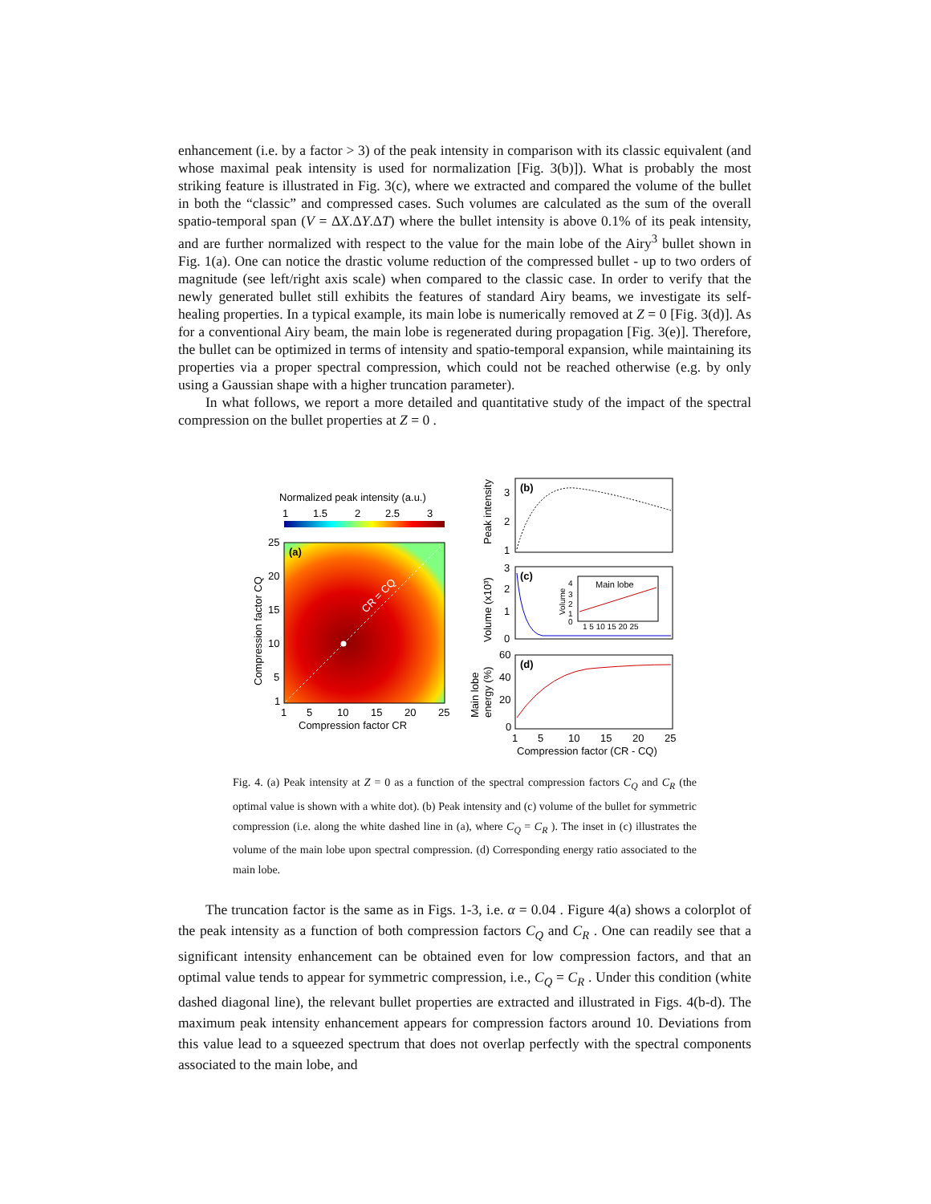enhancement (i.e. by a factor > 3) of the peak intensity in comparison with its classic equivalent (and whose maximal peak intensity is used for normalization [Fig. 3(b)]). What is probably the most striking feature is illustrated in Fig. 3(c), where we extracted and compared the volume of the bullet in both the “classic” and compressed cases. Such volumes are calculated as the sum of the overall spatio-temporal span (V = ΔX.ΔY.ΔT) where the bullet intensity is above 0.1% of its peak intensity, and are further normalized with respect to the value for the main lobe of the Airy<sup>3</sup> bullet shown in Fig. 1(a). One can notice the drastic volume reduction of the compressed bullet - up to two orders of magnitude (see left/right axis scale) when compared to the classic case. In order to verify that the newly generated bullet still exhibits the features of standard Airy beams, we investigate its self-healing properties. In a typical example, its main lobe is numerically removed at Z = 0 [Fig. 3(d)]. As for a conventional Airy beam, the main lobe is regenerated during propagation [Fig. 3(e)]. Therefore, the bullet can be optimized in terms of intensity and spatio-temporal expansion, while maintaining its properties via a proper spectral compression, which could not be reached otherwise (e.g. by only using a Gaussian shape with a higher truncation parameter).
In what follows, we report a more detailed and quantitative study of the impact of the spectral compression on the bullet properties at Z = 0 .
Normalized peak intensity (a.u.)
1
1.5
2
2.5
3
(a)
CR = CQ
25
20
15
10
5
1
1
5
10
15
20
25
Compression factor CR
Compression factor CQ
(b)
3
2
1
Peak intensity
(c)
Main lobe
1 5 10 15 20 25
Volume
4
3
2
1
0
3
2
1
0
Volume (x10³)
(d)
60
40
20
0
Main lobe
energy (%)
1
5
10
15
20
25
Compression factor (CR - CQ)
Fig. 4. (a) Peak intensity at Z = 0 as a function of the spectral compression factors C<sub>Q</sub> and C<sub>R</sub> (the optimal value is shown with a white dot). (b) Peak intensity and (c) volume of the bullet for symmetric compression (i.e. along the white dashed line in (a), where C<sub>Q</sub> = C<sub>R</sub> ). The inset in (c) illustrates the volume of the main lobe upon spectral compression. (d) Corresponding energy ratio associated to the main lobe.
The truncation factor is the same as in Figs. 1-3, i.e. α = 0.04 . Figure 4(a) shows a colorplot of the peak intensity as a function of both compression factors C<sub>Q</sub> and C<sub>R</sub> . One can readily see that a significant intensity enhancement can be obtained even for low compression factors, and that an optimal value tends to appear for symmetric compression, i.e., C<sub>Q</sub> = C<sub>R</sub> . Under this condition (white dashed diagonal line), the relevant bullet properties are extracted and illustrated in Figs. 4(b-d). The maximum peak intensity enhancement appears for compression factors around 10. Deviations from this value lead to a squeezed spectrum that does not overlap perfectly with the spectral components associated to the main lobe, and